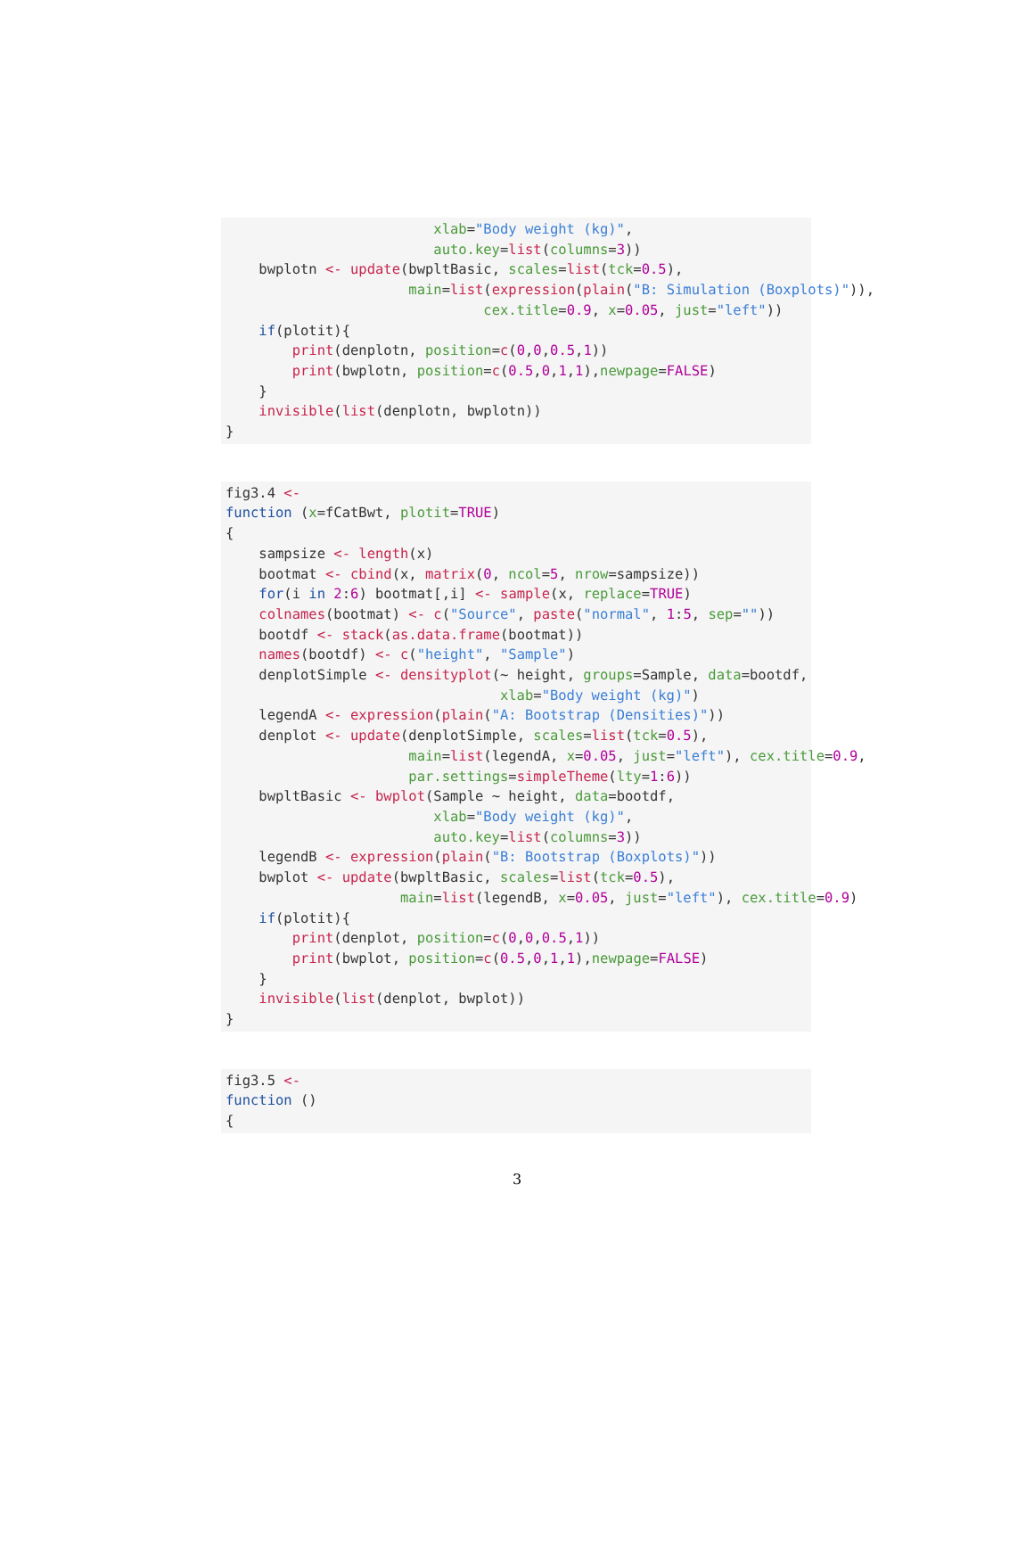xlab="Body weight (kg)",
                         auto.key=list(columns=3))
    bwplotn <- update(bwpltBasic, scales=list(tck=0.5),
                      main=list(expression(plain("B: Simulation (Boxplots)")),
                               cex.title=0.9, x=0.05, just="left"))
    if(plotit){
        print(denplotn, position=c(0,0,0.5,1))
        print(bwplotn, position=c(0.5,0,1,1),newpage=FALSE)
    }
    invisible(list(denplotn, bwplotn))
}
fig3.4 <-
function (x=fCatBwt, plotit=TRUE)
{
    sampsize <- length(x)
    bootmat <- cbind(x, matrix(0, ncol=5, nrow=sampsize))
    for(i in 2:6) bootmat[,i] <- sample(x, replace=TRUE)
    colnames(bootmat) <- c("Source", paste("normal", 1:5, sep=""))
    bootdf <- stack(as.data.frame(bootmat))
    names(bootdf) <- c("height", "Sample")
    denplotSimple <- densityplot(~ height, groups=Sample, data=bootdf,
                                 xlab="Body weight (kg)")
    legendA <- expression(plain("A: Bootstrap (Densities)"))
    denplot <- update(denplotSimple, scales=list(tck=0.5),
                      main=list(legendA, x=0.05, just="left"), cex.title=0.9,
                      par.settings=simpleTheme(lty=1:6))
    bwpltBasic <- bwplot(Sample ~ height, data=bootdf,
                         xlab="Body weight (kg)",
                         auto.key=list(columns=3))
    legendB <- expression(plain("B: Bootstrap (Boxplots)"))
    bwplot <- update(bwpltBasic, scales=list(tck=0.5),
                     main=list(legendB, x=0.05, just="left"), cex.title=0.9)
    if(plotit){
        print(denplot, position=c(0,0,0.5,1))
        print(bwplot, position=c(0.5,0,1,1),newpage=FALSE)
    }
    invisible(list(denplot, bwplot))
}
fig3.5 <-
function ()
{
3